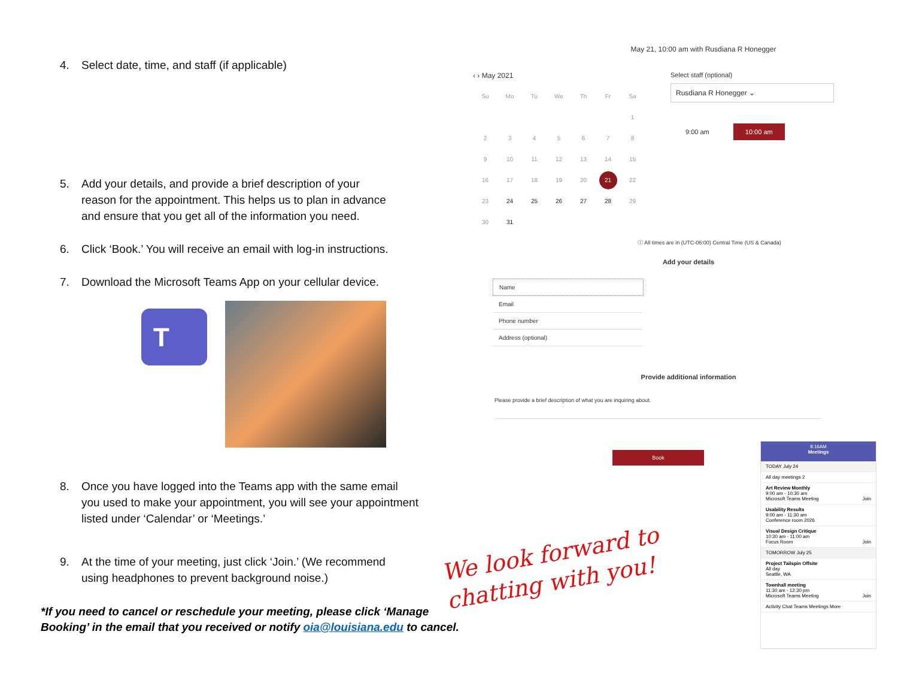4. Select date, time, and staff (if applicable)
5. Add your details, and provide a brief description of your
reason for the appointment. This helps us to plan in advance
and ensure that you get all of the information you need.
6. Click ‘Book.’ You will receive an email with log-in instructions.
7. Download the Microsoft Teams App on your cellular device.
T
8. Once you have logged into the Teams app with the same email
you used to make your appointment, you will see your appointment
listed under ‘Calendar’ or ‘Meetings.’
9. At the time of your meeting, just click ‘Join.’ (We recommend
using headphones to prevent background noise.)
*If you need to cancel or reschedule your meeting, please click ‘Manage Booking’ in the email that you received or notify oia@louisiana.edu to cancel.
We look forward to
chatting with you!
May 21, 10:00 am with Rusdiana R Honegger
‹ › May 2021
| Su | Mo | Tu | We | Th | Fr | Sa |
| --- | --- | --- | --- | --- | --- | --- |
| | | | | | | 1 |
| 2 | 3 | 4 | 5 | 6 | 7 | 8 |
| 9 | 10 | 11 | 12 | 13 | 14 | 15 |
| 16 | 17 | 18 | 19 | 20 | 21 | 22 |
| 23 | 24 | 25 | 26 | 27 | 28 | 29 |
| 30 | 31 | | | | | |
Select staff (optional)
Rusdiana R Honegger ⌄
9:00 am 10:00 am
ⓘ All times are in (UTC-06:00) Central Time (US & Canada)
Add your details
Name
Email
Phone number
Address (optional)
Provide additional information
Please provide a brief description of what you are inquiring about.
Book
8:16AM
Meetings
TODAY July 24
All day meetings 2
Art Review Monthly
9:00 am - 10:30 am
Microsoft Teams Meeting Join
Usability Results
9:00 am - 11:30 am
Conference room 2026
Visual Design Critique
10:30 am - 11:00 am
Focus Room Join
TOMORROW July 25
Project Tailspin Offsite
All day
Seattle, WA
Townhall meeting
11:30 am - 12:30 pm
Microsoft Teams Meeting Join
Activity Chat Teams Meetings More